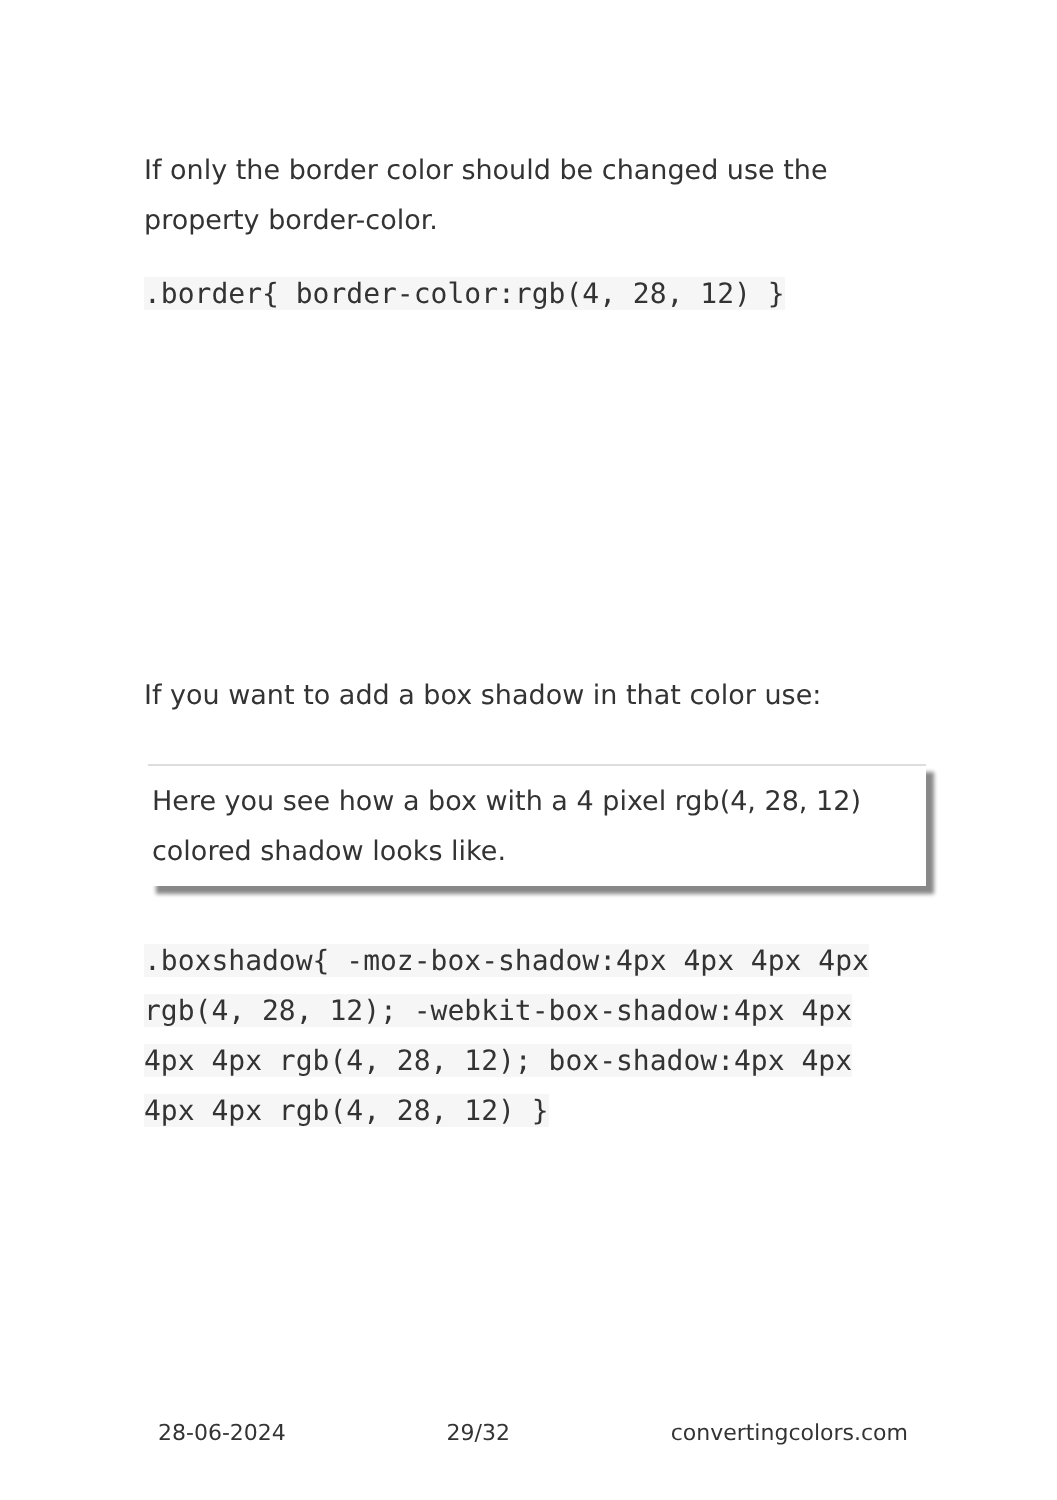If only the border color should be changed use the property border-color.
.border{ border-color:rgb(4, 28, 12) }
If you want to add a box shadow in that color use:
Here you see how a box with a 4 pixel rgb(4, 28, 12) colored shadow looks like.
.boxshadow{ -moz-box-shadow:4px 4px 4px 4px rgb(4, 28, 12); -webkit-box-shadow:4px 4px 4px 4px rgb(4, 28, 12); box-shadow:4px 4px 4px 4px rgb(4, 28, 12) }
28-06-2024 29/32 convertingcolors.com